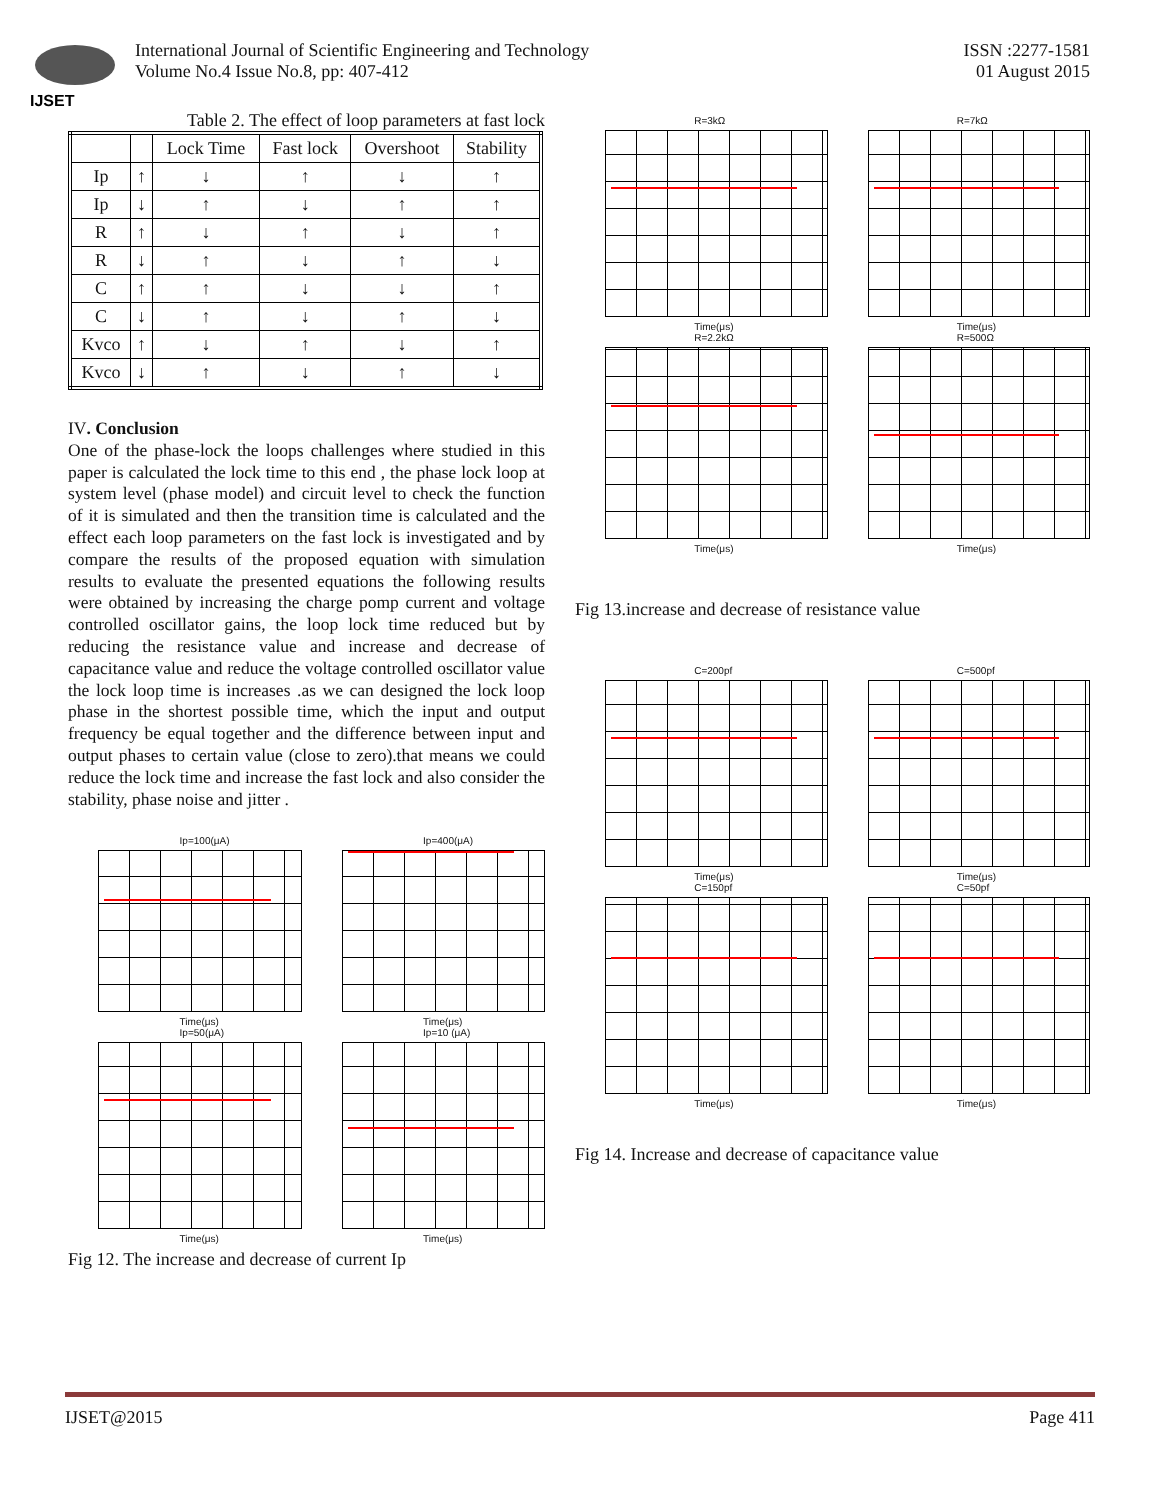IJSET
International Journal of Scientific Engineering and Technology
Volume No.4 Issue No.8, pp: 407-412
ISSN :2277-1581
01 August 2015
Table 2. The effect of loop parameters at fast lock
| | | Lock Time | Fast lock | Overshoot | Stability |
| --- | --- | --- | --- | --- | --- |
| Ip | ↑ | ↓ | ↑ | ↓ | ↑ |
| Ip | ↓ | ↑ | ↓ | ↑ | ↑ |
| R | ↑ | ↓ | ↑ | ↓ | ↑ |
| R | ↓ | ↑ | ↓ | ↑ | ↓ |
| C | ↑ | ↑ | ↓ | ↓ | ↑ |
| C | ↓ | ↑ | ↓ | ↑ | ↓ |
| Kvco | ↑ | ↓ | ↑ | ↓ | ↑ |
| Kvco | ↓ | ↑ | ↓ | ↑ | ↓ |
IV. Conclusion
One of the phase-lock the loops challenges where studied in this paper is calculated the lock time to this end , the phase lock loop at system level (phase model) and circuit level to check the function of it is simulated and then the transition time is calculated and the effect each loop parameters on the fast lock is investigated and by compare the results of the proposed equation with simulation results to evaluate the presented equations the following results were obtained by increasing the charge pomp current and voltage controlled oscillator gains, the loop lock time reduced but by reducing the resistance value and increase and decrease of capacitance value and reduce the voltage controlled oscillator value the lock loop time is increases .as we can designed the lock loop phase in the shortest possible time, which the input and output frequency be equal together and the difference between input and output phases to certain value (close to zero).that means we could reduce the lock time and increase the fast lock and also consider the stability, phase noise and jitter .
Ip=100(μA)
Time(μs)
Ip=400(μA)
Time(μs)
Ip=50(μA)
Time(μs)
Ip=10 (μA)
Time(μs)
Fig 12. The increase and decrease of current Ip
R=3kΩ
Time(μs)
R=7kΩ
Time(μs)
R=2.2kΩ
Time(μs)
R=500Ω
Time(μs)
Fig 13.increase and decrease of resistance value
C=200pf
Time(μs)
C=500pf
Time(μs)
C=150pf
Time(μs)
C=50pf
Time(μs)
Fig 14. Increase and decrease of capacitance value
IJSET@2015 Page 411